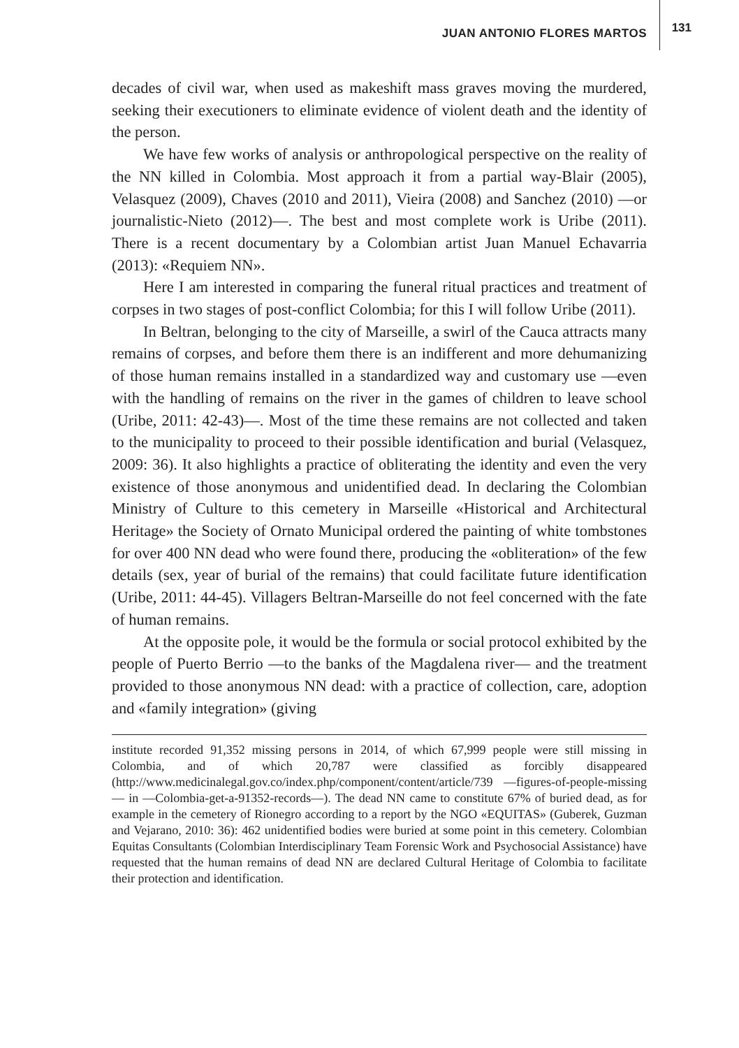JUAN ANTONIO FLORES MARTOS 131
decades of civil war, when used as makeshift mass graves moving the murdered, seeking their executioners to eliminate evidence of violent death and the identity of the person.
We have few works of analysis or anthropological perspective on the reality of the NN killed in Colombia. Most approach it from a partial way-Blair (2005), Velasquez (2009), Chaves (2010 and 2011), Vieira (2008) and Sanchez (2010) —or journalistic-Nieto (2012)—. The best and most complete work is Uribe (2011). There is a recent documentary by a Colombian artist Juan Manuel Echavarria (2013): «Requiem NN».
Here I am interested in comparing the funeral ritual practices and treatment of corpses in two stages of post-conflict Colombia; for this I will follow Uribe (2011).
In Beltran, belonging to the city of Marseille, a swirl of the Cauca attracts many remains of corpses, and before them there is an indifferent and more dehumanizing of those human remains installed in a standardized way and customary use —even with the handling of remains on the river in the games of children to leave school (Uribe, 2011: 42-43)—. Most of the time these remains are not collected and taken to the municipality to proceed to their possible identification and burial (Velasquez, 2009: 36). It also highlights a practice of obliterating the identity and even the very existence of those anonymous and unidentified dead. In declaring the Colombian Ministry of Culture to this cemetery in Marseille «Historical and Architectural Heritage» the Society of Ornato Municipal ordered the painting of white tombstones for over 400 NN dead who were found there, producing the «obliteration» of the few details (sex, year of burial of the remains) that could facilitate future identification (Uribe, 2011: 44-45). Villagers Beltran-Marseille do not feel concerned with the fate of human remains.
At the opposite pole, it would be the formula or social protocol exhibited by the people of Puerto Berrio —to the banks of the Magdalena river— and the treatment provided to those anonymous NN dead: with a practice of collection, care, adoption and «family integration» (giving
institute recorded 91,352 missing persons in 2014, of which 67,999 people were still missing in Colombia, and of which 20,787 were classified as forcibly disappeared (http://www.medicinalegal.gov.co/index.php/component/content/article/739 —figures-of-people-missing— in —Colombia-get-a-91352-records—). The dead NN came to constitute 67% of buried dead, as for example in the cemetery of Rionegro according to a report by the NGO «EQUITAS» (Guberek, Guzman and Vejarano, 2010: 36): 462 unidentified bodies were buried at some point in this cemetery. Colombian Equitas Consultants (Colombian Interdisciplinary Team Forensic Work and Psychosocial Assistance) have requested that the human remains of dead NN are declared Cultural Heritage of Colombia to facilitate their protection and identification.